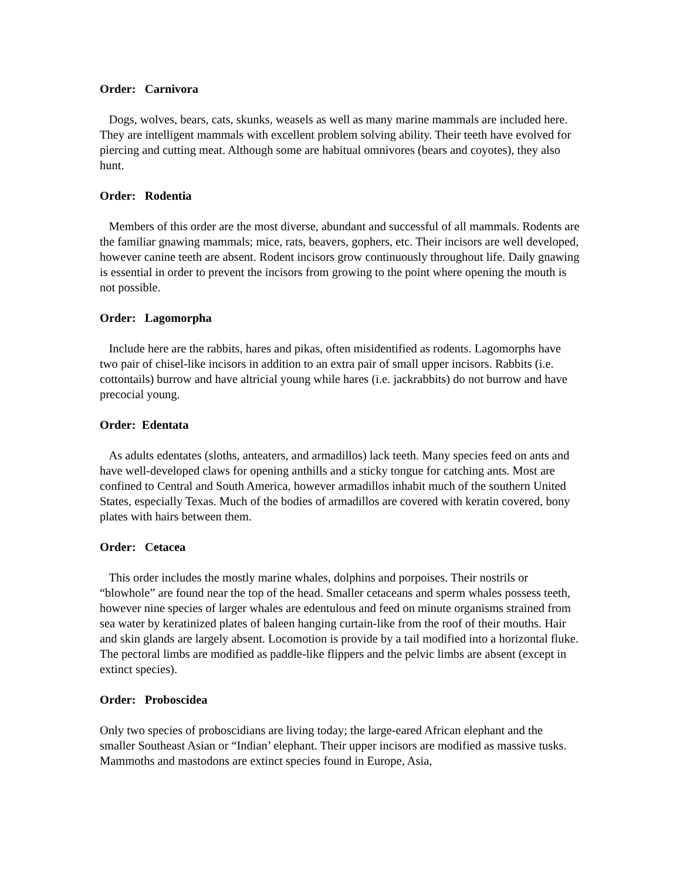Order: Carnivora
Dogs, wolves, bears, cats, skunks, weasels as well as many marine mammals are included here. They are intelligent mammals with excellent problem solving ability. Their teeth have evolved for piercing and cutting meat. Although some are habitual omnivores (bears and coyotes), they also hunt.
Order: Rodentia
Members of this order are the most diverse, abundant and successful of all mammals. Rodents are the familiar gnawing mammals; mice, rats, beavers, gophers, etc. Their incisors are well developed, however canine teeth are absent. Rodent incisors grow continuously throughout life. Daily gnawing is essential in order to prevent the incisors from growing to the point where opening the mouth is not possible.
Order: Lagomorpha
Include here are the rabbits, hares and pikas, often misidentified as rodents. Lagomorphs have two pair of chisel-like incisors in addition to an extra pair of small upper incisors. Rabbits (i.e. cottontails) burrow and have altricial young while hares (i.e. jackrabbits) do not burrow and have precocial young.
Order: Edentata
As adults edentates (sloths, anteaters, and armadillos) lack teeth. Many species feed on ants and have well-developed claws for opening anthills and a sticky tongue for catching ants. Most are confined to Central and South America, however armadillos inhabit much of the southern United States, especially Texas. Much of the bodies of armadillos are covered with keratin covered, bony plates with hairs between them.
Order: Cetacea
This order includes the mostly marine whales, dolphins and porpoises. Their nostrils or “blowhole” are found near the top of the head. Smaller cetaceans and sperm whales possess teeth, however nine species of larger whales are edentulous and feed on minute organisms strained from sea water by keratinized plates of baleen hanging curtain-like from the roof of their mouths. Hair and skin glands are largely absent. Locomotion is provide by a tail modified into a horizontal fluke. The pectoral limbs are modified as paddle-like flippers and the pelvic limbs are absent (except in extinct species).
Order: Proboscidea
Only two species of proboscidians are living today; the large-eared African elephant and the smaller Southeast Asian or “Indian’ elephant. Their upper incisors are modified as massive tusks. Mammoths and mastodons are extinct species found in Europe, Asia,